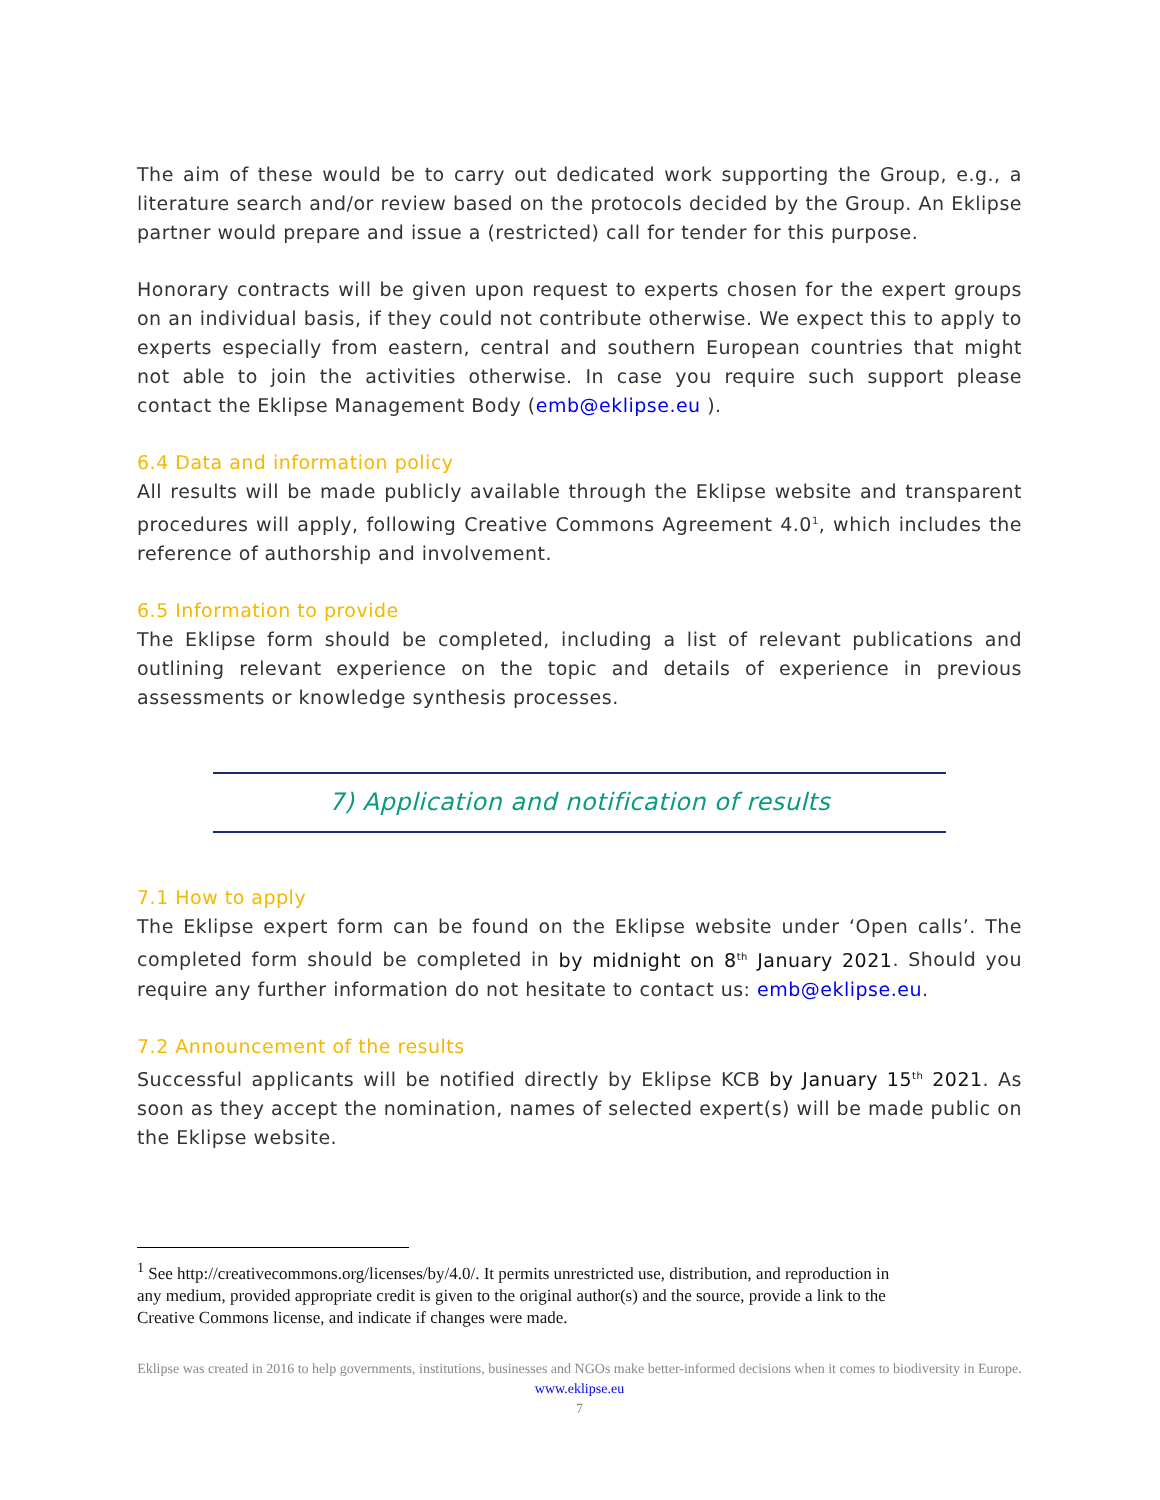The aim of these would be to carry out dedicated work supporting the Group, e.g., a literature search and/or review based on the protocols decided by the Group. An Eklipse partner would prepare and issue a (restricted) call for tender for this purpose.
Honorary contracts will be given upon request to experts chosen for the expert groups on an individual basis, if they could not contribute otherwise. We expect this to apply to experts especially from eastern, central and southern European countries that might not able to join the activities otherwise. In case you require such support please contact the Eklipse Management Body (emb@eklipse.eu ).
6.4 Data and information policy
All results will be made publicly available through the Eklipse website and transparent procedures will apply, following Creative Commons Agreement 4.0<sup>1</sup>, which includes the reference of authorship and involvement.
6.5 Information to provide
The Eklipse form should be completed, including a list of relevant publications and outlining relevant experience on the topic and details of experience in previous assessments or knowledge synthesis processes.
7) Application and notification of results
7.1 How to apply
The Eklipse expert form can be found on the Eklipse website under ‘Open calls’. The completed form should be completed in by midnight on 8<sup>th</sup> January 2021. Should you require any further information do not hesitate to contact us: emb@eklipse.eu.
7.2 Announcement of the results
Successful applicants will be notified directly by Eklipse KCB by January 15<sup>th</sup> 2021. As soon as they accept the nomination, names of selected expert(s) will be made public on the Eklipse website.
<sup>1</sup> See http://creativecommons.org/licenses/by/4.0/. It permits unrestricted use, distribution, and reproduction in
any medium, provided appropriate credit is given to the original author(s) and the source, provide a link to the
Creative Commons license, and indicate if changes were made.
Eklipse was created in 2016 to help governments, institutions, businesses and NGOs make better-informed decisions when it comes to biodiversity in Europe. www.eklipse.eu
7